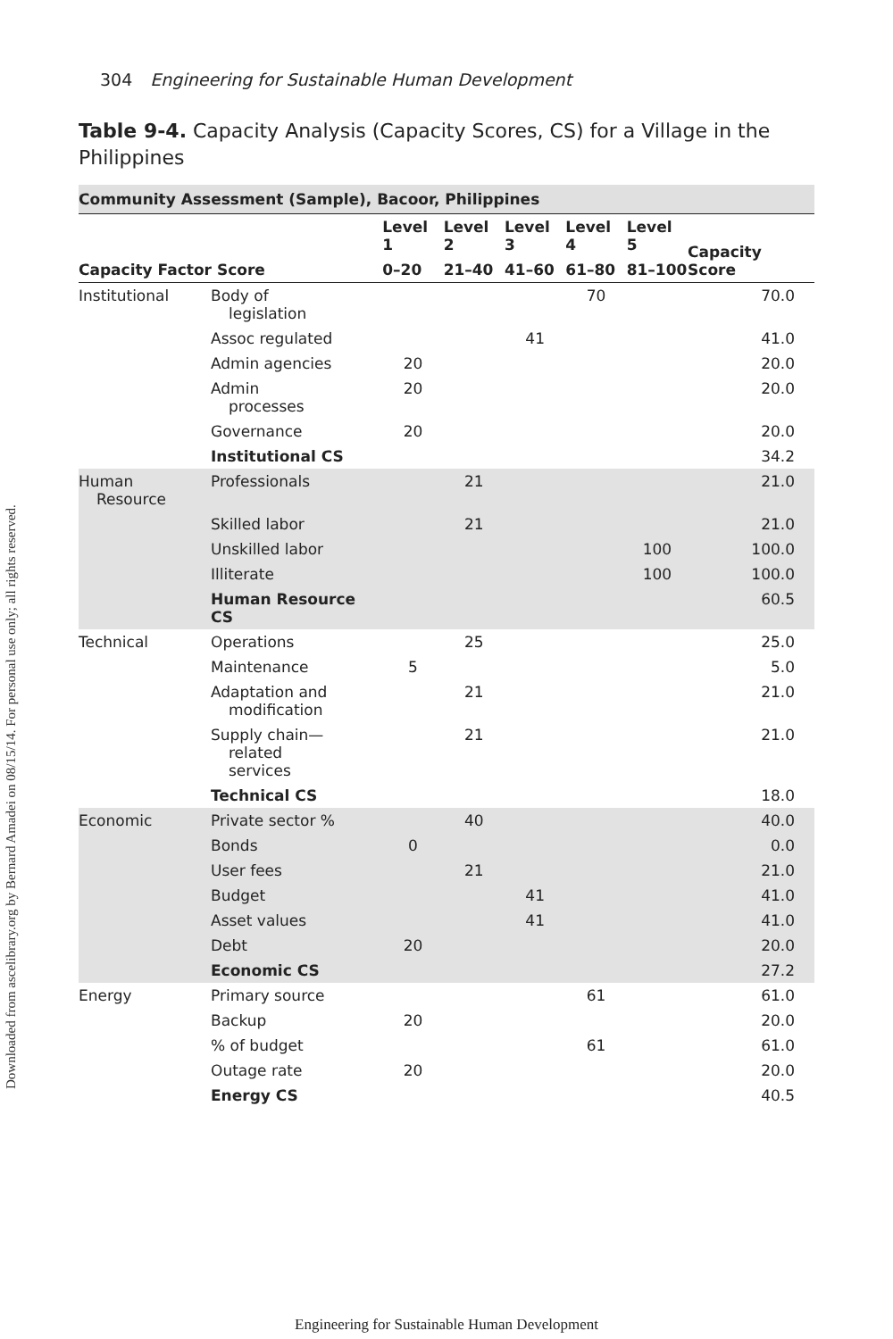Downloaded from ascelibrary.org by Bernard Amadei on 08/15/14. For personal use only; all rights reserved.
304 Engineering for Sustainable Human Development
Table 9-4. Capacity Analysis (Capacity Scores, CS) for a Village in the Philippines
| Community Assessment (Sample), Bacoor, Philippines | | | | | | | |
| --- | --- | --- | --- | --- | --- | --- | --- |
| Capacity Factor Score | | Level 1 | Level 2 | Level 3 | Level 4 | Level 5 | Capacity Score |
| | | 0–20 | 21–40 | 41–60 | 61–80 | 81–100 | |
| Institutional | Body of legislation | | | | 70 | | 70.0 |
| | Assoc regulated | | | 41 | | | 41.0 |
| | Admin agencies | 20 | | | | | 20.0 |
| | Admin processes | 20 | | | | | 20.0 |
| | Governance | 20 | | | | | 20.0 |
| | Institutional CS | | | | | | 34.2 |
| Human Resource | Professionals | | 21 | | | | 21.0 |
| | Skilled labor | | 21 | | | | 21.0 |
| | Unskilled labor | | | | | 100 | 100.0 |
| | Illiterate | | | | | 100 | 100.0 |
| | Human Resource CS | | | | | | 60.5 |
| Technical | Operations | | 25 | | | | 25.0 |
| | Maintenance | 5 | | | | | 5.0 |
| | Adaptation and modification | | 21 | | | | 21.0 |
| | Supply chain— related services | | 21 | | | | 21.0 |
| | Technical CS | | | | | | 18.0 |
| Economic | Private sector % | | 40 | | | | 40.0 |
| | Bonds | 0 | | | | | 0.0 |
| | User fees | | 21 | | | | 21.0 |
| | Budget | | | 41 | | | 41.0 |
| | Asset values | | | 41 | | | 41.0 |
| | Debt | 20 | | | | | 20.0 |
| | Economic CS | | | | | | 27.2 |
| Energy | Primary source | | | | 61 | | 61.0 |
| | Backup | 20 | | | | | 20.0 |
| | % of budget | | | | 61 | | 61.0 |
| | Outage rate | 20 | | | | | 20.0 |
| | Energy CS | | | | | | 40.5 |
Engineering for Sustainable Human Development